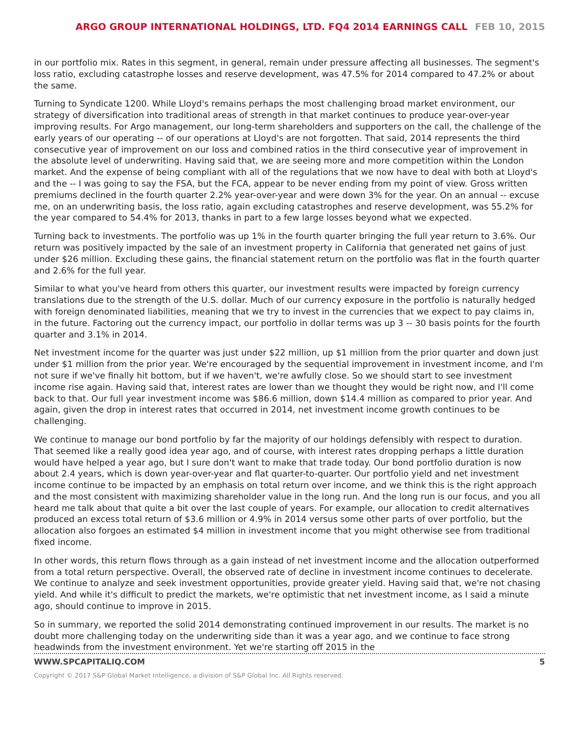ARGO GROUP INTERNATIONAL HOLDINGS, LTD. FQ4 2014 EARNINGS CALL FEB 10, 2015
in our portfolio mix. Rates in this segment, in general, remain under pressure affecting all businesses. The segment's loss ratio, excluding catastrophe losses and reserve development, was 47.5% for 2014 compared to 47.2% or about the same.
Turning to Syndicate 1200. While Lloyd's remains perhaps the most challenging broad market environment, our strategy of diversification into traditional areas of strength in that market continues to produce year-over-year improving results. For Argo management, our long-term shareholders and supporters on the call, the challenge of the early years of our operating -- of our operations at Lloyd's are not forgotten. That said, 2014 represents the third consecutive year of improvement on our loss and combined ratios in the third consecutive year of improvement in the absolute level of underwriting. Having said that, we are seeing more and more competition within the London market. And the expense of being compliant with all of the regulations that we now have to deal with both at Lloyd's and the -- I was going to say the FSA, but the FCA, appear to be never ending from my point of view. Gross written premiums declined in the fourth quarter 2.2% year-over-year and were down 3% for the year. On an annual -- excuse me, on an underwriting basis, the loss ratio, again excluding catastrophes and reserve development, was 55.2% for the year compared to 54.4% for 2013, thanks in part to a few large losses beyond what we expected.
Turning back to investments. The portfolio was up 1% in the fourth quarter bringing the full year return to 3.6%. Our return was positively impacted by the sale of an investment property in California that generated net gains of just under $26 million. Excluding these gains, the financial statement return on the portfolio was flat in the fourth quarter and 2.6% for the full year.
Similar to what you've heard from others this quarter, our investment results were impacted by foreign currency translations due to the strength of the U.S. dollar. Much of our currency exposure in the portfolio is naturally hedged with foreign denominated liabilities, meaning that we try to invest in the currencies that we expect to pay claims in, in the future. Factoring out the currency impact, our portfolio in dollar terms was up 3 -- 30 basis points for the fourth quarter and 3.1% in 2014.
Net investment income for the quarter was just under $22 million, up $1 million from the prior quarter and down just under $1 million from the prior year. We're encouraged by the sequential improvement in investment income, and I'm not sure if we've finally hit bottom, but if we haven't, we're awfully close. So we should start to see investment income rise again. Having said that, interest rates are lower than we thought they would be right now, and I'll come back to that. Our full year investment income was $86.6 million, down $14.4 million as compared to prior year. And again, given the drop in interest rates that occurred in 2014, net investment income growth continues to be challenging.
We continue to manage our bond portfolio by far the majority of our holdings defensibly with respect to duration. That seemed like a really good idea year ago, and of course, with interest rates dropping perhaps a little duration would have helped a year ago, but I sure don't want to make that trade today. Our bond portfolio duration is now about 2.4 years, which is down year-over-year and flat quarter-to-quarter. Our portfolio yield and net investment income continue to be impacted by an emphasis on total return over income, and we think this is the right approach and the most consistent with maximizing shareholder value in the long run. And the long run is our focus, and you all heard me talk about that quite a bit over the last couple of years. For example, our allocation to credit alternatives produced an excess total return of $3.6 million or 4.9% in 2014 versus some other parts of over portfolio, but the allocation also forgoes an estimated $4 million in investment income that you might otherwise see from traditional fixed income.
In other words, this return flows through as a gain instead of net investment income and the allocation outperformed from a total return perspective. Overall, the observed rate of decline in investment income continues to decelerate. We continue to analyze and seek investment opportunities, provide greater yield. Having said that, we're not chasing yield. And while it's difficult to predict the markets, we're optimistic that net investment income, as I said a minute ago, should continue to improve in 2015.
So in summary, we reported the solid 2014 demonstrating continued improvement in our results. The market is no doubt more challenging today on the underwriting side than it was a year ago, and we continue to face strong headwinds from the investment environment. Yet we're starting off 2015 in the
WWW.SPCAPITALIQ.COM 5
Copyright © 2017 S&P Global Market Intelligence, a division of S&P Global Inc. All Rights reserved.